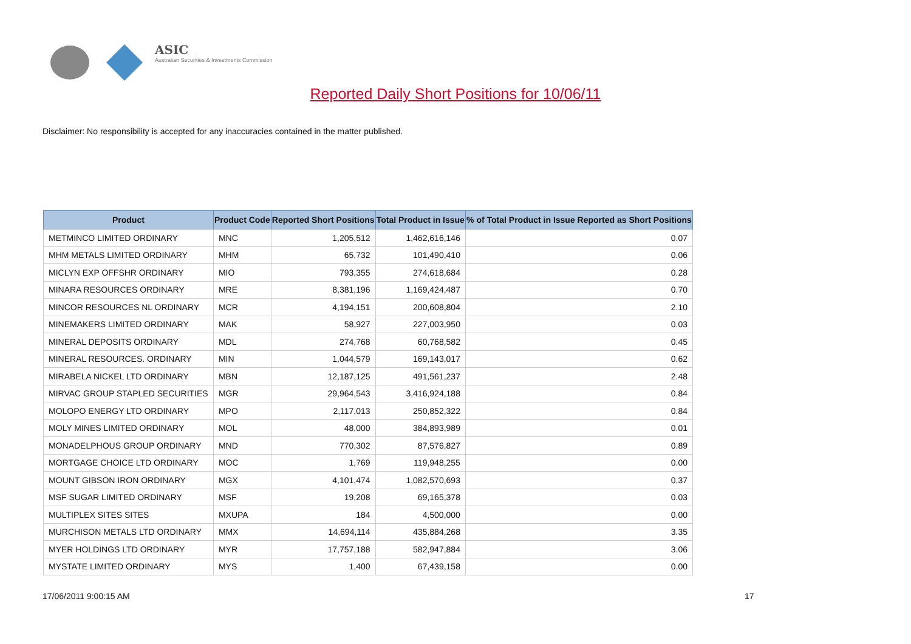ASIC
Australian Securities & Investments Commission
Reported Daily Short Positions for 10/06/11
Disclaimer: No responsibility is accepted for any inaccuracies contained in the matter published.
| Product | Product Code | Reported Short Positions | Total Product in Issue | % of Total Product in Issue Reported as Short Positions |
| --- | --- | --- | --- | --- |
| METMINCO LIMITED ORDINARY | MNC | 1,205,512 | 1,462,616,146 | 0.07 |
| MHM METALS LIMITED ORDINARY | MHM | 65,732 | 101,490,410 | 0.06 |
| MICLYN EXP OFFSHR ORDINARY | MIO | 793,355 | 274,618,684 | 0.28 |
| MINARA RESOURCES ORDINARY | MRE | 8,381,196 | 1,169,424,487 | 0.70 |
| MINCOR RESOURCES NL ORDINARY | MCR | 4,194,151 | 200,608,804 | 2.10 |
| MINEMAKERS LIMITED ORDINARY | MAK | 58,927 | 227,003,950 | 0.03 |
| MINERAL DEPOSITS ORDINARY | MDL | 274,768 | 60,768,582 | 0.45 |
| MINERAL RESOURCES. ORDINARY | MIN | 1,044,579 | 169,143,017 | 0.62 |
| MIRABELA NICKEL LTD ORDINARY | MBN | 12,187,125 | 491,561,237 | 2.48 |
| MIRVAC GROUP STAPLED SECURITIES | MGR | 29,964,543 | 3,416,924,188 | 0.84 |
| MOLOPO ENERGY LTD ORDINARY | MPO | 2,117,013 | 250,852,322 | 0.84 |
| MOLY MINES LIMITED ORDINARY | MOL | 48,000 | 384,893,989 | 0.01 |
| MONADELPHOUS GROUP ORDINARY | MND | 770,302 | 87,576,827 | 0.89 |
| MORTGAGE CHOICE LTD ORDINARY | MOC | 1,769 | 119,948,255 | 0.00 |
| MOUNT GIBSON IRON ORDINARY | MGX | 4,101,474 | 1,082,570,693 | 0.37 |
| MSF SUGAR LIMITED ORDINARY | MSF | 19,208 | 69,165,378 | 0.03 |
| MULTIPLEX SITES SITES | MXUPA | 184 | 4,500,000 | 0.00 |
| MURCHISON METALS LTD ORDINARY | MMX | 14,694,114 | 435,884,268 | 3.35 |
| MYER HOLDINGS LTD ORDINARY | MYR | 17,757,188 | 582,947,884 | 3.06 |
| MYSTATE LIMITED ORDINARY | MYS | 1,400 | 67,439,158 | 0.00 |
17/06/2011 9:00:15 AM 17